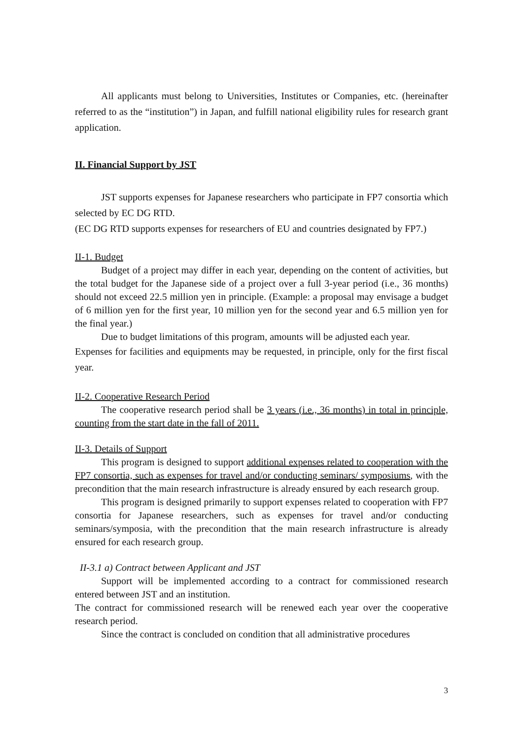All applicants must belong to Universities, Institutes or Companies, etc. (hereinafter referred to as the “institution”) in Japan, and fulfill national eligibility rules for research grant application.
II. Financial Support by JST
JST supports expenses for Japanese researchers who participate in FP7 consortia which selected by EC DG RTD.
(EC DG RTD supports expenses for researchers of EU and countries designated by FP7.)
II-1. Budget
Budget of a project may differ in each year, depending on the content of activities, but the total budget for the Japanese side of a project over a full 3-year period (i.e., 36 months) should not exceed 22.5 million yen in principle. (Example: a proposal may envisage a budget of 6 million yen for the first year, 10 million yen for the second year and 6.5 million yen for the final year.)
Due to budget limitations of this program, amounts will be adjusted each year.
Expenses for facilities and equipments may be requested, in principle, only for the first fiscal year.
II-2. Cooperative Research Period
The cooperative research period shall be 3 years (i.e., 36 months) in total in principle, counting from the start date in the fall of 2011.
II-3. Details of Support
This program is designed to support additional expenses related to cooperation with the FP7 consortia, such as expenses for travel and/or conducting seminars/ symposiums, with the precondition that the main research infrastructure is already ensured by each research group.
This program is designed primarily to support expenses related to cooperation with FP7 consortia for Japanese researchers, such as expenses for travel and/or conducting seminars/symposia, with the precondition that the main research infrastructure is already ensured for each research group.
II-3.1 a) Contract between Applicant and JST
Support will be implemented according to a contract for commissioned research entered between JST and an institution.
The contract for commissioned research will be renewed each year over the cooperative research period.
Since the contract is concluded on condition that all administrative procedures
3